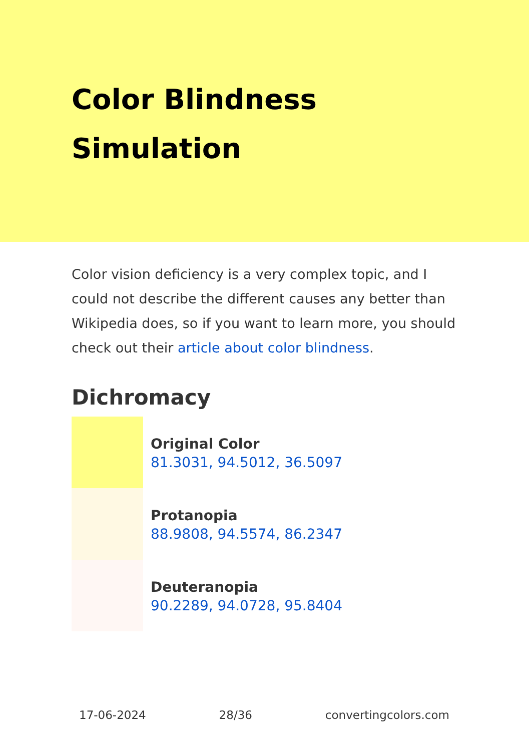Color Blindness Simulation
Color vision deficiency is a very complex topic, and I could not describe the different causes any better than Wikipedia does, so if you want to learn more, you should check out their article about color blindness.
Dichromacy
Original Color
81.3031, 94.5012, 36.5097
Protanopia
88.9808, 94.5574, 86.2347
Deuteranopia
90.2289, 94.0728, 95.8404
17-06-2024 28/36 convertingcolors.com